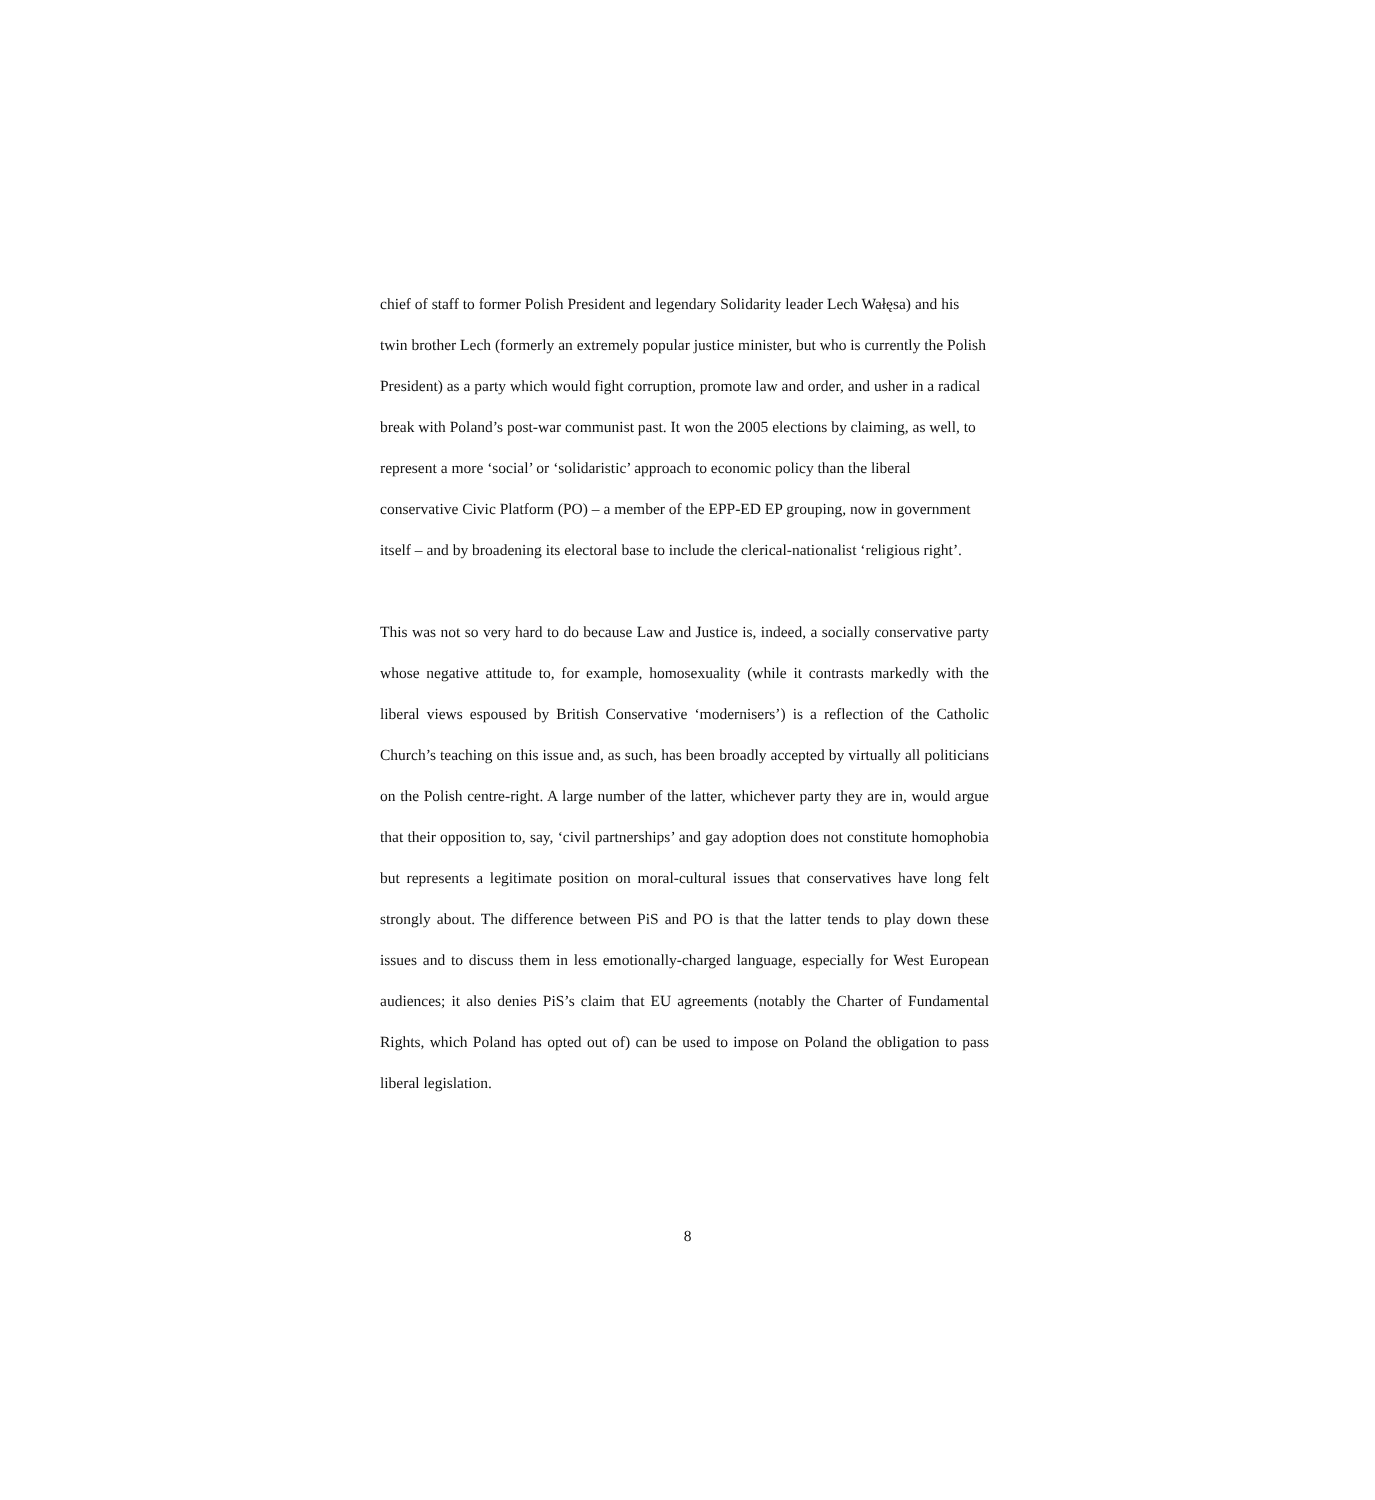chief of staff to former Polish President and legendary Solidarity leader Lech Wałęsa) and his twin brother Lech (formerly an extremely popular justice minister, but who is currently the Polish President) as a party which would fight corruption, promote law and order, and usher in a radical break with Poland’s post-war communist past. It won the 2005 elections by claiming, as well, to represent a more ‘social’ or ‘solidaristic’ approach to economic policy than the liberal conservative Civic Platform (PO) – a member of the EPP-ED EP grouping, now in government itself – and by broadening its electoral base to include the clerical-nationalist ‘religious right’.
This was not so very hard to do because Law and Justice is, indeed, a socially conservative party whose negative attitude to, for example, homosexuality (while it contrasts markedly with the liberal views espoused by British Conservative ‘modernisers’) is a reflection of the Catholic Church’s teaching on this issue and, as such, has been broadly accepted by virtually all politicians on the Polish centre-right. A large number of the latter, whichever party they are in, would argue that their opposition to, say, ‘civil partnerships’ and gay adoption does not constitute homophobia but represents a legitimate position on moral-cultural issues that conservatives have long felt strongly about. The difference between PiS and PO is that the latter tends to play down these issues and to discuss them in less emotionally-charged language, especially for West European audiences; it also denies PiS’s claim that EU agreements (notably the Charter of Fundamental Rights, which Poland has opted out of) can be used to impose on Poland the obligation to pass liberal legislation.
8